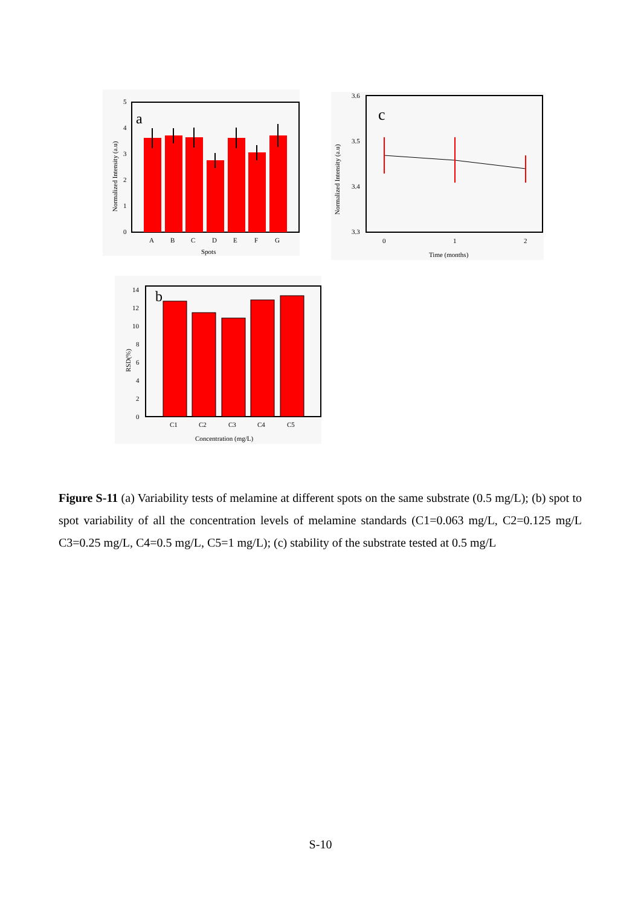a
5
4
3
2
1
0
A
B
C
D
E
F
G
Spots
Normalized Intensity (a.u)
c
3.6
3.5
3.4
3.3
0
1
2
Time (months)
Normalized Intensity (a.u)
b
14
12
10
8
6
4
2
0
C1
C2
C3
C4
C5
Concentration (mg/L)
RSD(%)
Figure S-11 (a) Variability tests of melamine at different spots on the same substrate (0.5 mg/L); (b) spot to spot variability of all the concentration levels of melamine standards (C1=0.063 mg/L, C2=0.125 mg/L C3=0.25 mg/L, C4=0.5 mg/L, C5=1 mg/L); (c) stability of the substrate tested at 0.5 mg/L
S-10